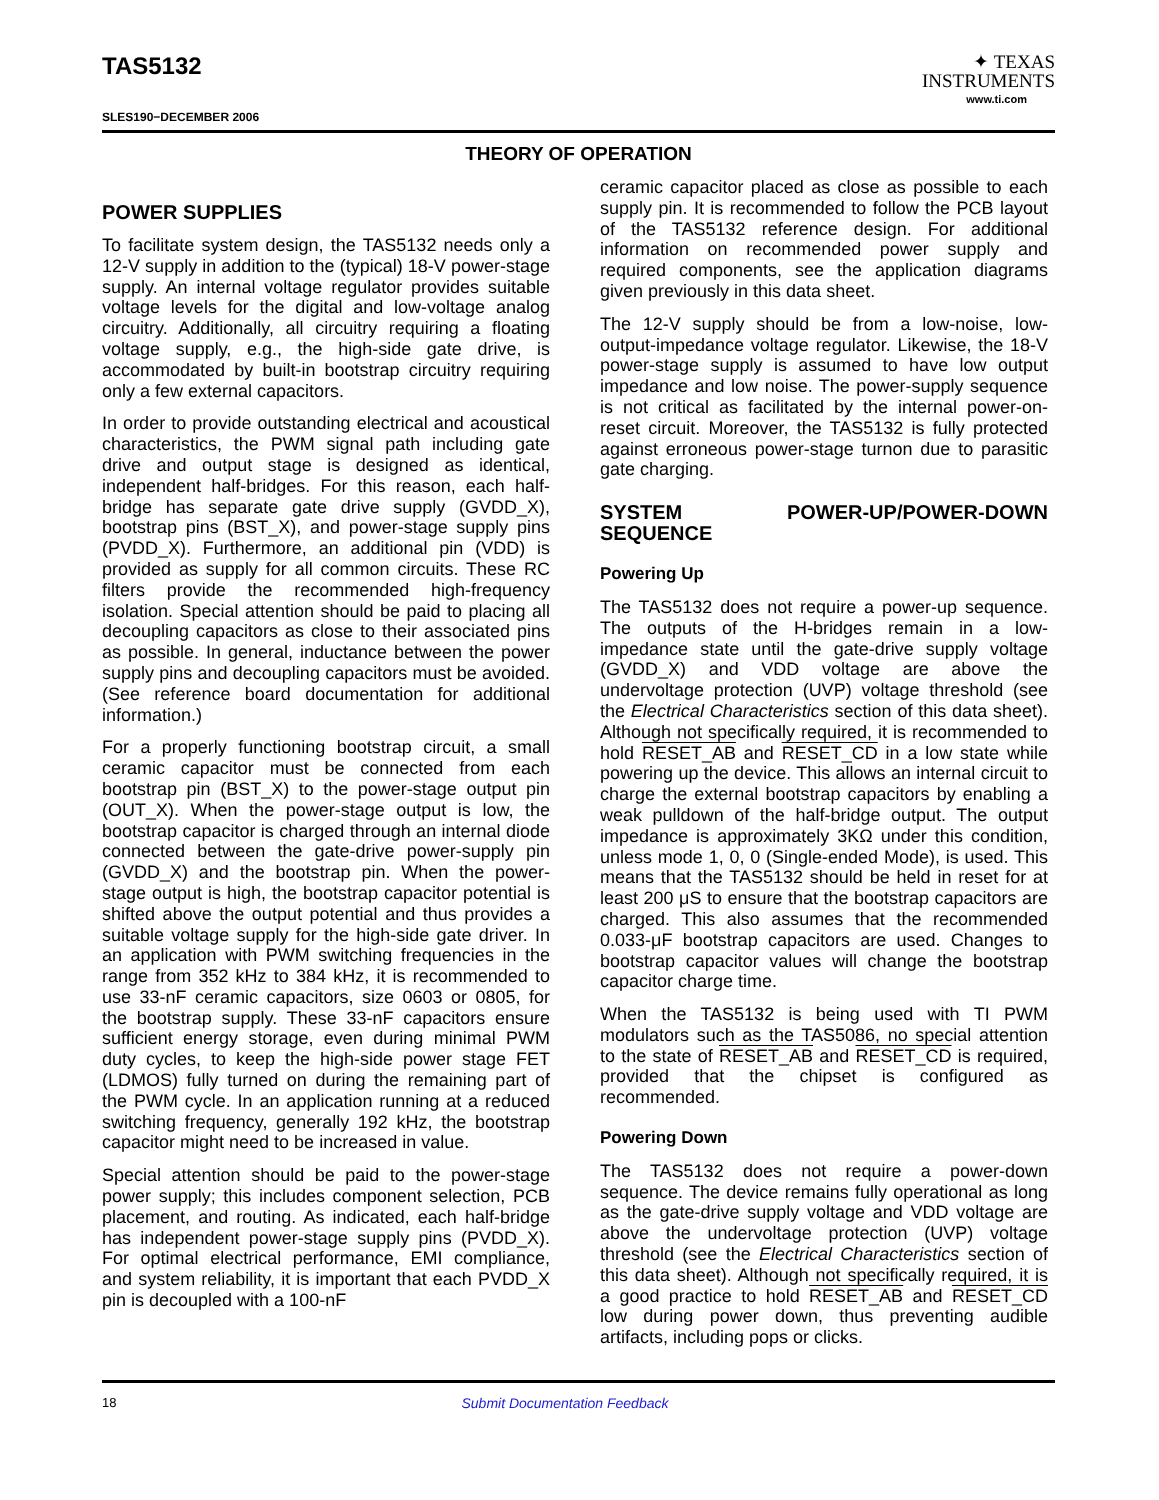TAS5132
SLES190−DECEMBER 2006
✦ TEXAS
INSTRUMENTS
www.ti.com
THEORY OF OPERATION
POWER SUPPLIES
To facilitate system design, the TAS5132 needs only a 12-V supply in addition to the (typical) 18-V power-stage supply. An internal voltage regulator provides suitable voltage levels for the digital and low-voltage analog circuitry. Additionally, all circuitry requiring a floating voltage supply, e.g., the high-side gate drive, is accommodated by built-in bootstrap circuitry requiring only a few external capacitors.
In order to provide outstanding electrical and acoustical characteristics, the PWM signal path including gate drive and output stage is designed as identical, independent half-bridges. For this reason, each half-bridge has separate gate drive supply (GVDD_X), bootstrap pins (BST_X), and power-stage supply pins (PVDD_X). Furthermore, an additional pin (VDD) is provided as supply for all common circuits. These RC filters provide the recommended high-frequency isolation. Special attention should be paid to placing all decoupling capacitors as close to their associated pins as possible. In general, inductance between the power supply pins and decoupling capacitors must be avoided. (See reference board documentation for additional information.)
For a properly functioning bootstrap circuit, a small ceramic capacitor must be connected from each bootstrap pin (BST_X) to the power-stage output pin (OUT_X). When the power-stage output is low, the bootstrap capacitor is charged through an internal diode connected between the gate-drive power-supply pin (GVDD_X) and the bootstrap pin. When the power-stage output is high, the bootstrap capacitor potential is shifted above the output potential and thus provides a suitable voltage supply for the high-side gate driver. In an application with PWM switching frequencies in the range from 352 kHz to 384 kHz, it is recommended to use 33-nF ceramic capacitors, size 0603 or 0805, for the bootstrap supply. These 33-nF capacitors ensure sufficient energy storage, even during minimal PWM duty cycles, to keep the high-side power stage FET (LDMOS) fully turned on during the remaining part of the PWM cycle. In an application running at a reduced switching frequency, generally 192 kHz, the bootstrap capacitor might need to be increased in value.
Special attention should be paid to the power-stage power supply; this includes component selection, PCB placement, and routing. As indicated, each half-bridge has independent power-stage supply pins (PVDD_X). For optimal electrical performance, EMI compliance, and system reliability, it is important that each PVDD_X pin is decoupled with a 100-nF
ceramic capacitor placed as close as possible to each supply pin. It is recommended to follow the PCB layout of the TAS5132 reference design. For additional information on recommended power supply and required components, see the application diagrams given previously in this data sheet.
The 12-V supply should be from a low-noise, low-output-impedance voltage regulator. Likewise, the 18-V power-stage supply is assumed to have low output impedance and low noise. The power-supply sequence is not critical as facilitated by the internal power-on-reset circuit. Moreover, the TAS5132 is fully protected against erroneous power-stage turnon due to parasitic gate charging.
SYSTEM POWER-UP/POWER-DOWN SEQUENCE
Powering Up
The TAS5132 does not require a power-up sequence. The outputs of the H-bridges remain in a low-impedance state until the gate-drive supply voltage (GVDD_X) and VDD voltage are above the undervoltage protection (UVP) voltage threshold (see the Electrical Characteristics section of this data sheet). Although not specifically required, it is recommended to hold RESET_AB and RESET_CD in a low state while powering up the device. This allows an internal circuit to charge the external bootstrap capacitors by enabling a weak pulldown of the half-bridge output. The output impedance is approximately 3KΩ under this condition, unless mode 1, 0, 0 (Single-ended Mode), is used. This means that the TAS5132 should be held in reset for at least 200 μS to ensure that the bootstrap capacitors are charged. This also assumes that the recommended 0.033-μF bootstrap capacitors are used. Changes to bootstrap capacitor values will change the bootstrap capacitor charge time.
When the TAS5132 is being used with TI PWM modulators such as the TAS5086, no special attention to the state of RESET_AB and RESET_CD is required, provided that the chipset is configured as recommended.
Powering Down
The TAS5132 does not require a power-down sequence. The device remains fully operational as long as the gate-drive supply voltage and VDD voltage are above the undervoltage protection (UVP) voltage threshold (see the Electrical Characteristics section of this data sheet). Although not specifically required, it is a good practice to hold RESET_AB and RESET_CD low during power down, thus preventing audible artifacts, including pops or clicks.
18 Submit Documentation Feedback